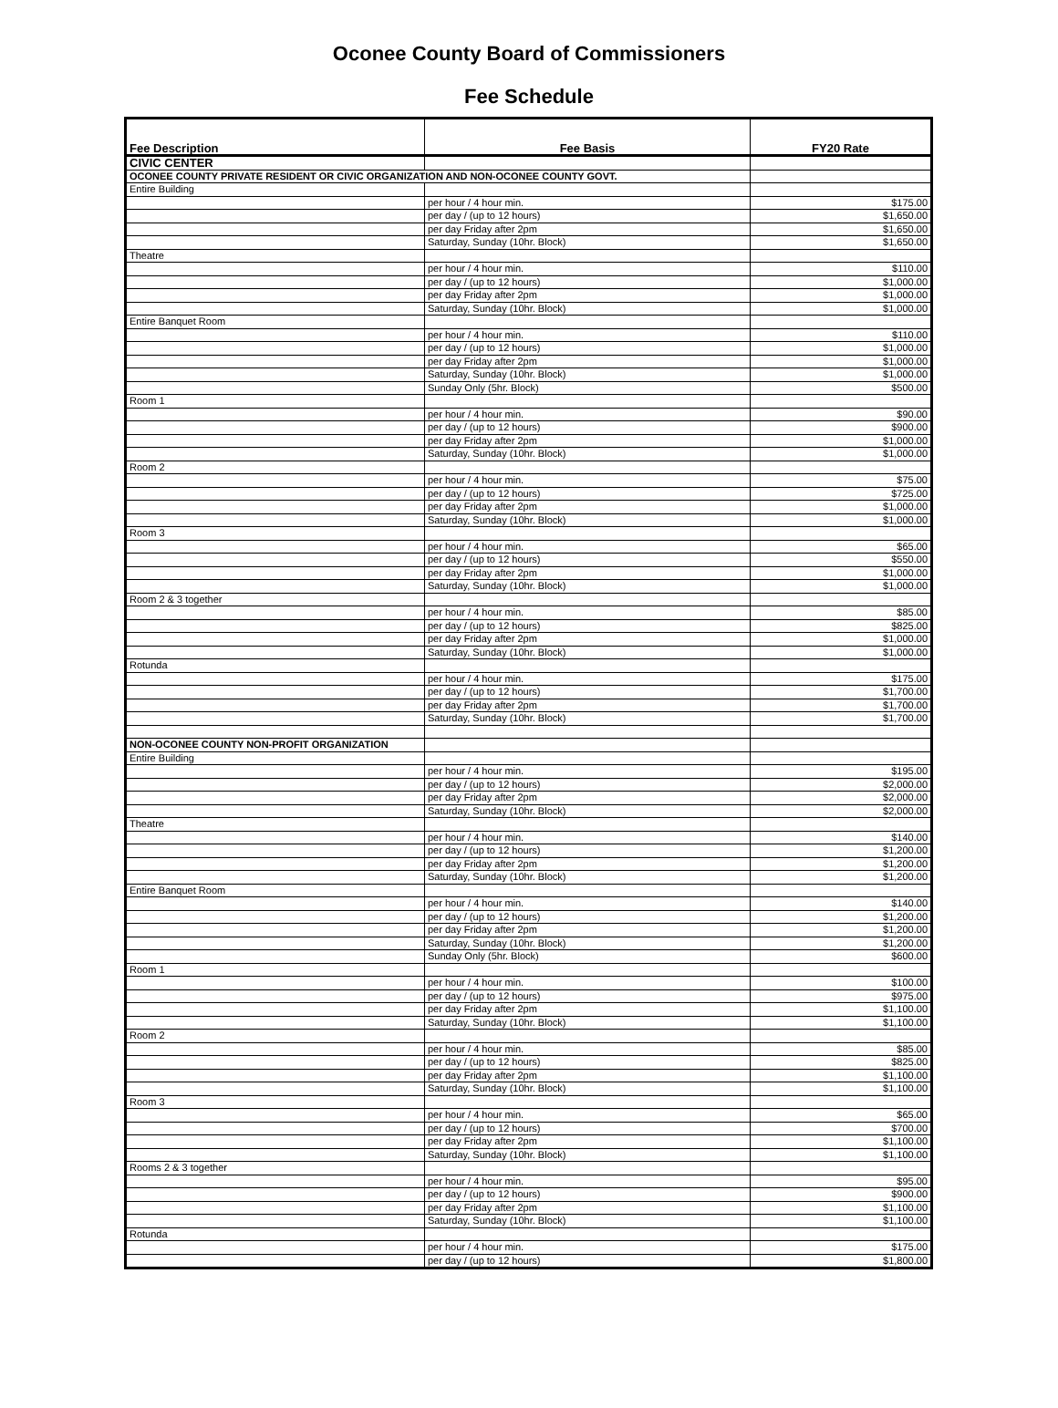Oconee County Board of Commissioners
Fee Schedule
| Fee Description | Fee Basis | FY20 Rate |
| --- | --- | --- |
| CIVIC CENTER | | |
| OCONEE COUNTY PRIVATE RESIDENT OR CIVIC ORGANIZATION AND NON-OCONEE COUNTY GOVT. | | |
| Entire Building | | |
| | per hour / 4 hour min. | $175.00 |
| | per day / (up to 12 hours) | $1,650.00 |
| | per day Friday after 2pm | $1,650.00 |
| | Saturday, Sunday (10hr. Block) | $1,650.00 |
| Theatre | | |
| | per hour / 4 hour min. | $110.00 |
| | per day / (up to 12 hours) | $1,000.00 |
| | per day Friday after 2pm | $1,000.00 |
| | Saturday, Sunday (10hr. Block) | $1,000.00 |
| Entire Banquet Room | | |
| | per hour / 4 hour min. | $110.00 |
| | per day / (up to 12 hours) | $1,000.00 |
| | per day Friday after 2pm | $1,000.00 |
| | Saturday, Sunday (10hr. Block) | $1,000.00 |
| | Sunday Only (5hr. Block) | $500.00 |
| Room 1 | | |
| | per hour / 4 hour min. | $90.00 |
| | per day / (up to 12 hours) | $900.00 |
| | per day Friday after 2pm | $1,000.00 |
| | Saturday, Sunday (10hr. Block) | $1,000.00 |
| Room 2 | | |
| | per hour / 4 hour min. | $75.00 |
| | per day / (up to 12 hours) | $725.00 |
| | per day Friday after 2pm | $1,000.00 |
| | Saturday, Sunday (10hr. Block) | $1,000.00 |
| Room 3 | | |
| | per hour / 4 hour min. | $65.00 |
| | per day / (up to 12 hours) | $550.00 |
| | per day Friday after 2pm | $1,000.00 |
| | Saturday, Sunday (10hr. Block) | $1,000.00 |
| Room 2 & 3 together | | |
| | per hour / 4 hour min. | $85.00 |
| | per day / (up to 12 hours) | $825.00 |
| | per day Friday after 2pm | $1,000.00 |
| | Saturday, Sunday (10hr. Block) | $1,000.00 |
| Rotunda | | |
| | per hour / 4 hour min. | $175.00 |
| | per day / (up to 12 hours) | $1,700.00 |
| | per day Friday after 2pm | $1,700.00 |
| | Saturday, Sunday (10hr. Block) | $1,700.00 |
| NON-OCONEE COUNTY NON-PROFIT ORGANIZATION | | |
| Entire Building | | |
| | per hour / 4 hour min. | $195.00 |
| | per day / (up to 12 hours) | $2,000.00 |
| | per day Friday after 2pm | $2,000.00 |
| | Saturday, Sunday (10hr. Block) | $2,000.00 |
| Theatre | | |
| | per hour / 4 hour min. | $140.00 |
| | per day / (up to 12 hours) | $1,200.00 |
| | per day Friday after 2pm | $1,200.00 |
| | Saturday, Sunday (10hr. Block) | $1,200.00 |
| Entire Banquet Room | | |
| | per hour / 4 hour min. | $140.00 |
| | per day / (up to 12 hours) | $1,200.00 |
| | per day Friday after 2pm | $1,200.00 |
| | Saturday, Sunday (10hr. Block) | $1,200.00 |
| | Sunday Only (5hr. Block) | $600.00 |
| Room 1 | | |
| | per hour / 4 hour min. | $100.00 |
| | per day / (up to 12 hours) | $975.00 |
| | per day Friday after 2pm | $1,100.00 |
| | Saturday, Sunday (10hr. Block) | $1,100.00 |
| Room 2 | | |
| | per hour / 4 hour min. | $85.00 |
| | per day / (up to 12 hours) | $825.00 |
| | per day Friday after 2pm | $1,100.00 |
| | Saturday, Sunday (10hr. Block) | $1,100.00 |
| Room 3 | | |
| | per hour / 4 hour min. | $65.00 |
| | per day / (up to 12 hours) | $700.00 |
| | per day Friday after 2pm | $1,100.00 |
| | Saturday, Sunday (10hr. Block) | $1,100.00 |
| Rooms 2 & 3 together | | |
| | per hour / 4 hour min. | $95.00 |
| | per day / (up to 12 hours) | $900.00 |
| | per day Friday after 2pm | $1,100.00 |
| | Saturday, Sunday (10hr. Block) | $1,100.00 |
| Rotunda | | |
| | per hour / 4 hour min. | $175.00 |
| | per day / (up to 12 hours) | $1,800.00 |